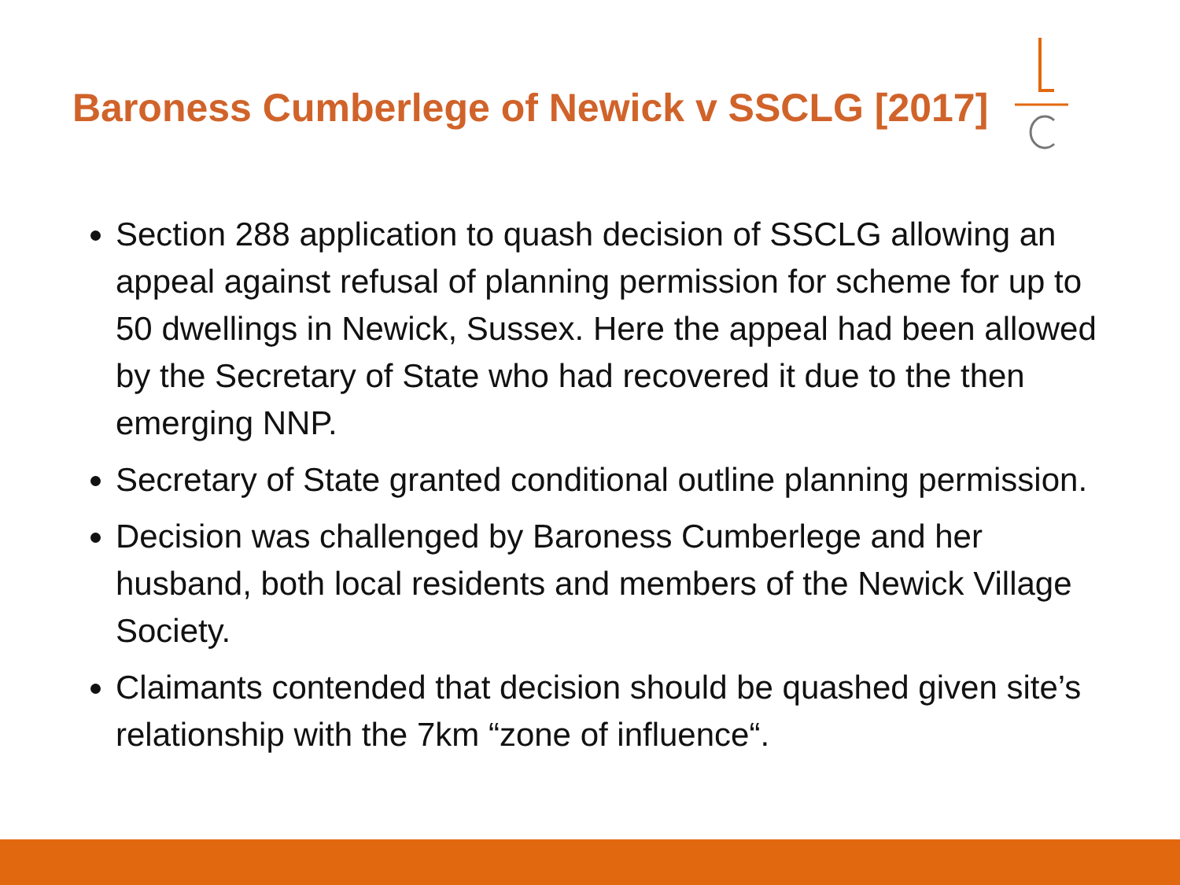Baroness Cumberlege of Newick v SSCLG [2017]
Section 288 application to quash decision of SSCLG allowing an appeal against refusal of planning permission for scheme for up to 50 dwellings in Newick, Sussex. Here the appeal had been allowed by the Secretary of State who had recovered it due to the then emerging NNP.
Secretary of State granted conditional outline planning permission.
Decision was challenged by Baroness Cumberlege and her husband, both local residents and members of the Newick Village Society.
Claimants contended that decision should be quashed given site’s relationship with the 7km “zone of influence“.